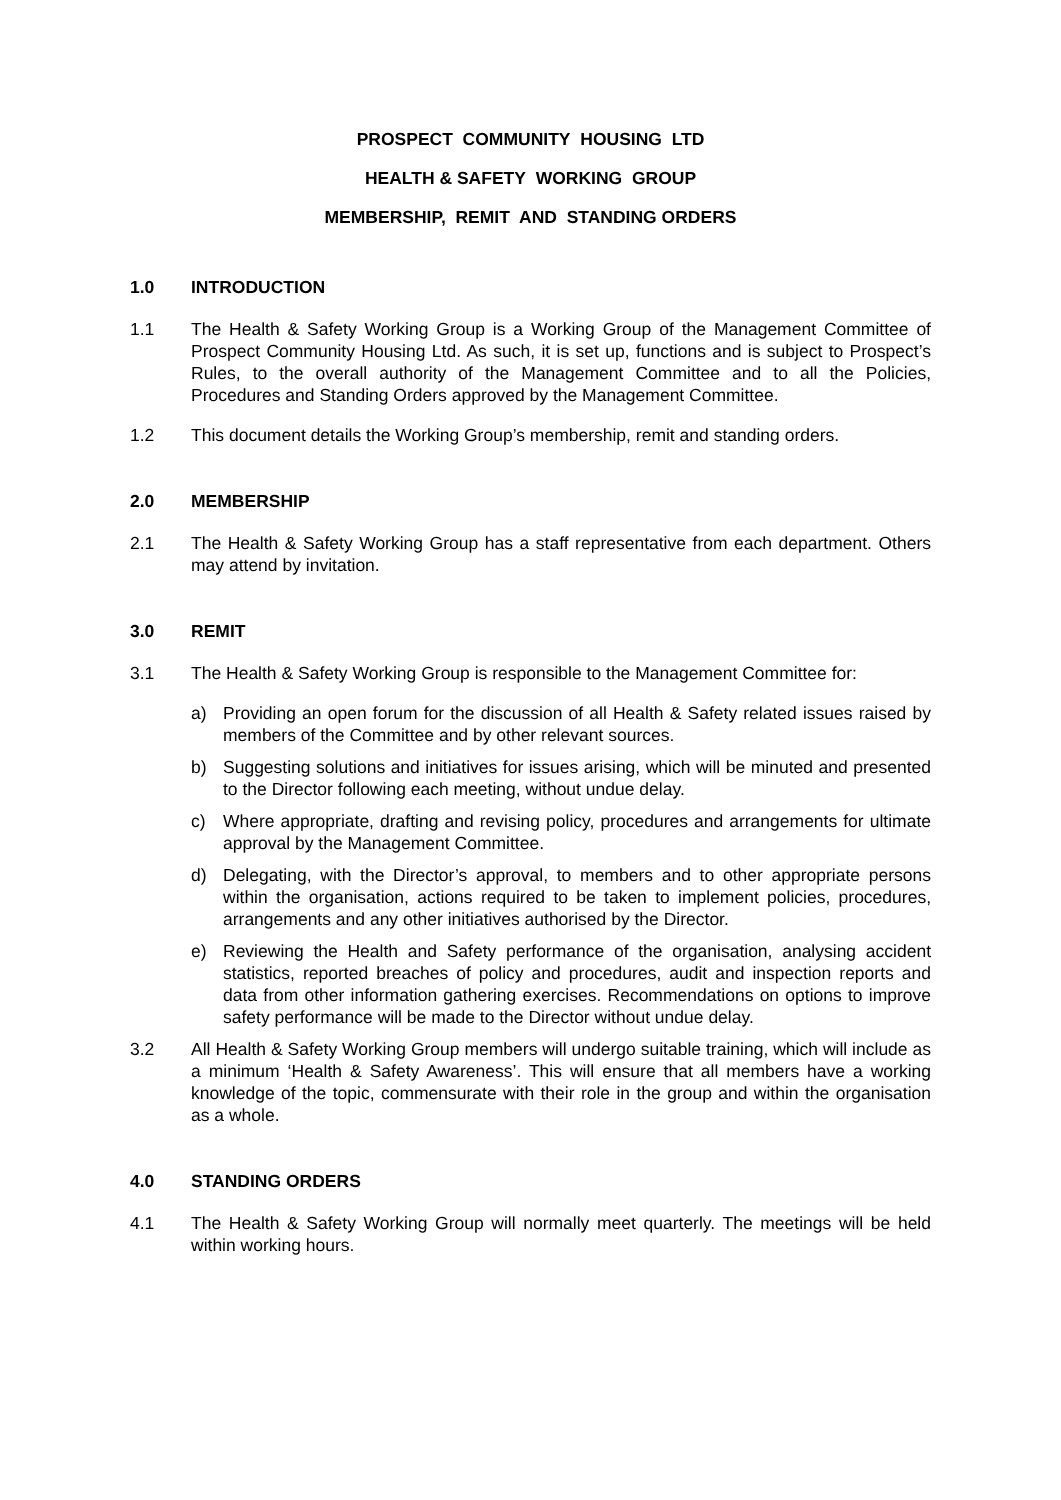PROSPECT COMMUNITY HOUSING LTD
HEALTH & SAFETY WORKING GROUP
MEMBERSHIP, REMIT AND STANDING ORDERS
1.0 INTRODUCTION
1.1 The Health & Safety Working Group is a Working Group of the Management Committee of Prospect Community Housing Ltd. As such, it is set up, functions and is subject to Prospect’s Rules, to the overall authority of the Management Committee and to all the Policies, Procedures and Standing Orders approved by the Management Committee.
1.2 This document details the Working Group’s membership, remit and standing orders.
2.0 MEMBERSHIP
2.1 The Health & Safety Working Group has a staff representative from each department. Others may attend by invitation.
3.0 REMIT
3.1 The Health & Safety Working Group is responsible to the Management Committee for:
a) Providing an open forum for the discussion of all Health & Safety related issues raised by members of the Committee and by other relevant sources.
b) Suggesting solutions and initiatives for issues arising, which will be minuted and presented to the Director following each meeting, without undue delay.
c) Where appropriate, drafting and revising policy, procedures and arrangements for ultimate approval by the Management Committee.
d) Delegating, with the Director’s approval, to members and to other appropriate persons within the organisation, actions required to be taken to implement policies, procedures, arrangements and any other initiatives authorised by the Director.
e) Reviewing the Health and Safety performance of the organisation, analysing accident statistics, reported breaches of policy and procedures, audit and inspection reports and data from other information gathering exercises. Recommendations on options to improve safety performance will be made to the Director without undue delay.
3.2 All Health & Safety Working Group members will undergo suitable training, which will include as a minimum ‘Health & Safety Awareness’. This will ensure that all members have a working knowledge of the topic, commensurate with their role in the group and within the organisation as a whole.
4.0 STANDING ORDERS
4.1 The Health & Safety Working Group will normally meet quarterly. The meetings will be held within working hours.